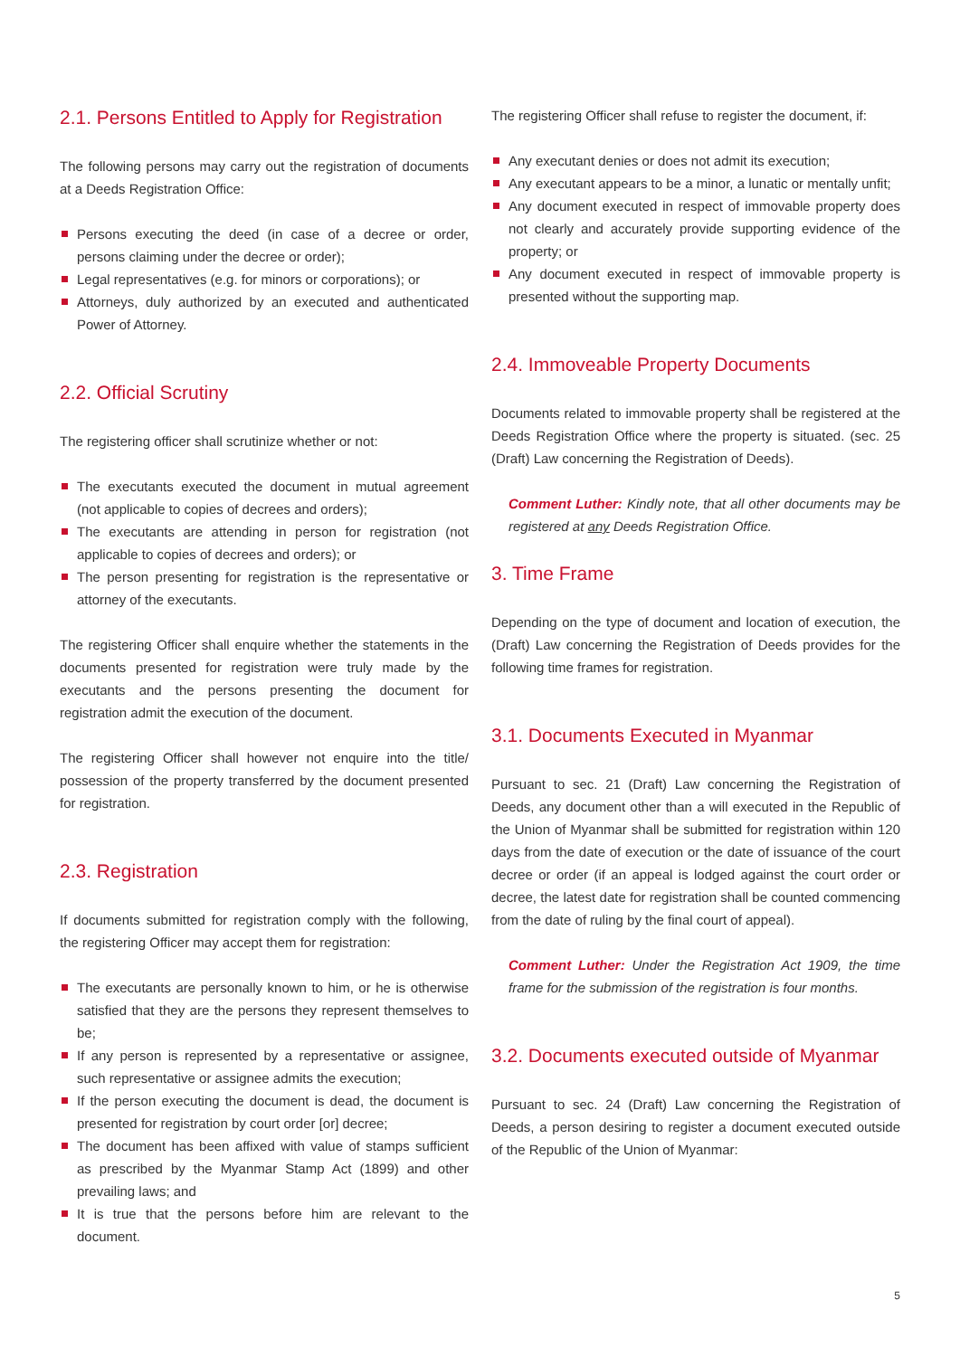2.1. Persons Entitled to Apply for Registration
The following persons may carry out the registration of documents at a Deeds Registration Office:
Persons executing the deed (in case of a decree or order, persons claiming under the decree or order);
Legal representatives (e.g. for minors or corporations); or
Attorneys, duly authorized by an executed and authenticated Power of Attorney.
2.2. Official Scrutiny
The registering officer shall scrutinize whether or not:
The executants executed the document in mutual agreement (not applicable to copies of decrees and orders);
The executants are attending in person for registration (not applicable to copies of decrees and orders); or
The person presenting for registration is the representative or attorney of the executants.
The registering Officer shall enquire whether the statements in the documents presented for registration were truly made by the executants and the persons presenting the document for registration admit the execution of the document.
The registering Officer shall however not enquire into the title/ possession of the property transferred by the document presented for registration.
2.3. Registration
If documents submitted for registration comply with the following, the registering Officer may accept them for registration:
The executants are personally known to him, or he is otherwise satisfied that they are the persons they represent themselves to be;
If any person is represented by a representative or assignee, such representative or assignee admits the execution;
If the person executing the document is dead, the document is presented for registration by court order [or] decree;
The document has been affixed with value of stamps sufficient as prescribed by the Myanmar Stamp Act (1899) and other prevailing laws; and
It is true that the persons before him are relevant to the document.
The registering Officer shall refuse to register the document, if:
Any executant denies or does not admit its execution;
Any executant appears to be a minor, a lunatic or mentally unfit;
Any document executed in respect of immovable property does not clearly and accurately provide supporting evidence of the property; or
Any document executed in respect of immovable property is presented without the supporting map.
2.4. Immoveable Property Documents
Documents related to immovable property shall be registered at the Deeds Registration Office where the property is situated. (sec. 25 (Draft) Law concerning the Registration of Deeds).
Comment Luther: Kindly note, that all other documents may be registered at any Deeds Registration Office.
3. Time Frame
Depending on the type of document and location of execution, the (Draft) Law concerning the Registration of Deeds provides for the following time frames for registration.
3.1. Documents Executed in Myanmar
Pursuant to sec. 21 (Draft) Law concerning the Registration of Deeds, any document other than a will executed in the Republic of the Union of Myanmar shall be submitted for registration within 120 days from the date of execution or the date of issuance of the court decree or order (if an appeal is lodged against the court order or decree, the latest date for registration shall be counted commencing from the date of ruling by the final court of appeal).
Comment Luther: Under the Registration Act 1909, the time frame for the submission of the registration is four months.
3.2. Documents executed outside of Myanmar
Pursuant to sec. 24 (Draft) Law concerning the Registration of Deeds, a person desiring to register a document executed outside of the Republic of the Union of Myanmar:
5